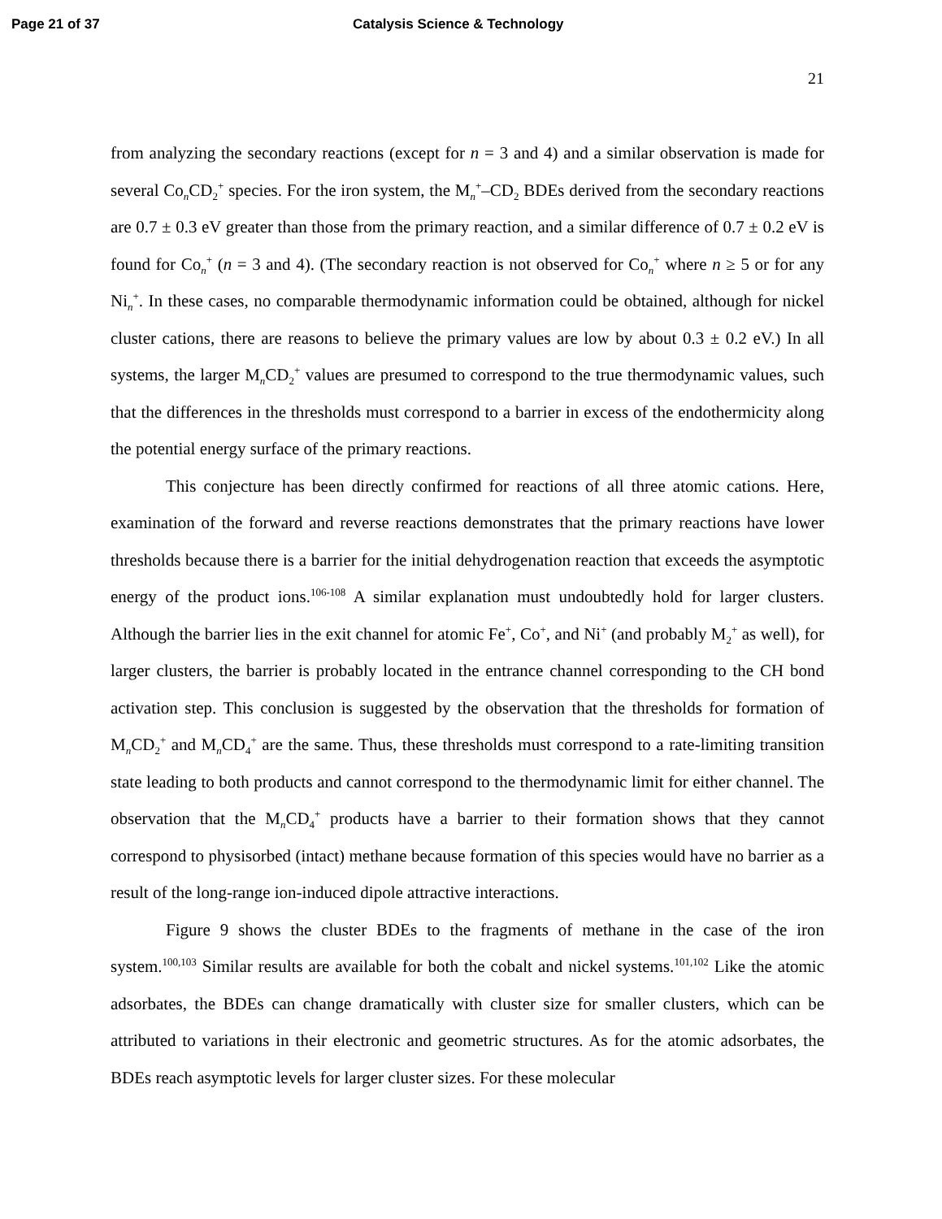Page 21 of 37 Catalysis Science & Technology
21
from analyzing the secondary reactions (except for n = 3 and 4) and a similar observation is made for several Co<sub>n</sub>CD<sub>2</sub><sup>+</sup> species. For the iron system, the M<sub>n</sub><sup>+</sup>–CD<sub>2</sub> BDEs derived from the secondary reactions are 0.7 ± 0.3 eV greater than those from the primary reaction, and a similar difference of 0.7 ± 0.2 eV is found for Co<sub>n</sub><sup>+</sup> (n = 3 and 4). (The secondary reaction is not observed for Co<sub>n</sub><sup>+</sup> where n ≥ 5 or for any Ni<sub>n</sub><sup>+</sup>. In these cases, no comparable thermodynamic information could be obtained, although for nickel cluster cations, there are reasons to believe the primary values are low by about 0.3 ± 0.2 eV.) In all systems, the larger M<sub>n</sub>CD<sub>2</sub><sup>+</sup> values are presumed to correspond to the true thermodynamic values, such that the differences in the thresholds must correspond to a barrier in excess of the endothermicity along the potential energy surface of the primary reactions.
This conjecture has been directly confirmed for reactions of all three atomic cations. Here, examination of the forward and reverse reactions demonstrates that the primary reactions have lower thresholds because there is a barrier for the initial dehydrogenation reaction that exceeds the asymptotic energy of the product ions.<sup>106-108</sup> A similar explanation must undoubtedly hold for larger clusters. Although the barrier lies in the exit channel for atomic Fe<sup>+</sup>, Co<sup>+</sup>, and Ni<sup>+</sup> (and probably M<sub>2</sub><sup>+</sup> as well), for larger clusters, the barrier is probably located in the entrance channel corresponding to the CH bond activation step. This conclusion is suggested by the observation that the thresholds for formation of M<sub>n</sub>CD<sub>2</sub><sup>+</sup> and M<sub>n</sub>CD<sub>4</sub><sup>+</sup> are the same. Thus, these thresholds must correspond to a rate-limiting transition state leading to both products and cannot correspond to the thermodynamic limit for either channel. The observation that the M<sub>n</sub>CD<sub>4</sub><sup>+</sup> products have a barrier to their formation shows that they cannot correspond to physisorbed (intact) methane because formation of this species would have no barrier as a result of the long-range ion-induced dipole attractive interactions.
Figure 9 shows the cluster BDEs to the fragments of methane in the case of the iron system.<sup>100,103</sup> Similar results are available for both the cobalt and nickel systems.<sup>101,102</sup> Like the atomic adsorbates, the BDEs can change dramatically with cluster size for smaller clusters, which can be attributed to variations in their electronic and geometric structures. As for the atomic adsorbates, the BDEs reach asymptotic levels for larger cluster sizes. For these molecular